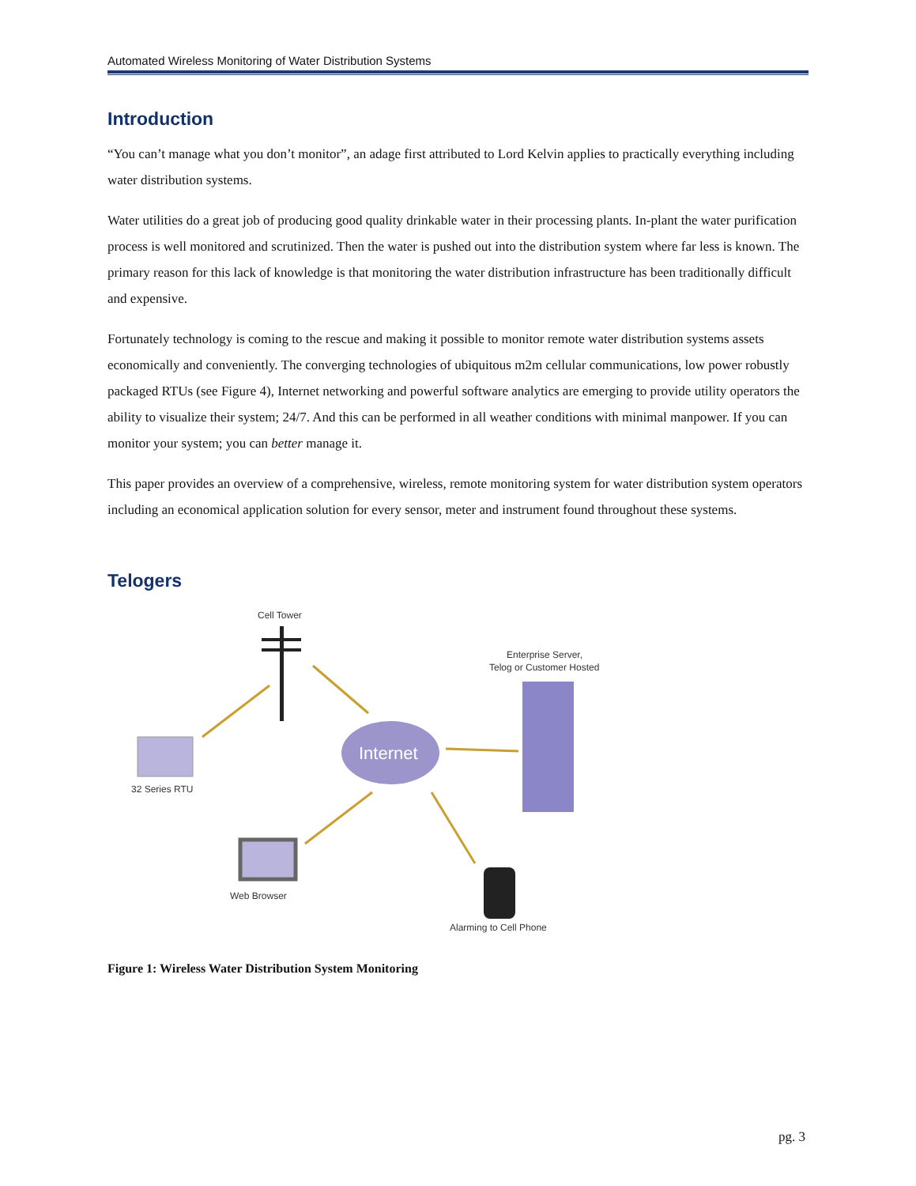Automated Wireless Monitoring of Water Distribution Systems
Introduction
“You can’t manage what you don’t monitor”, an adage first attributed to Lord Kelvin applies to practically everything including water distribution systems.
Water utilities do a great job of producing good quality drinkable water in their processing plants. In-plant the water purification process is well monitored and scrutinized. Then the water is pushed out into the distribution system where far less is known. The primary reason for this lack of knowledge is that monitoring the water distribution infrastructure has been traditionally difficult and expensive.
Fortunately technology is coming to the rescue and making it possible to monitor remote water distribution systems assets economically and conveniently. The converging technologies of ubiquitous m2m cellular communications, low power robustly packaged RTUs (see Figure 4), Internet networking and powerful software analytics are emerging to provide utility operators the ability to visualize their system; 24/7. And this can be performed in all weather conditions with minimal manpower. If you can monitor your system; you can better manage it.
This paper provides an overview of a comprehensive, wireless, remote monitoring system for water distribution system operators including an economical application solution for every sensor, meter and instrument found throughout these systems.
Telogers
Cell Tower
32 Series RTU
Internet
Enterprise Server,
Telog or Customer Hosted
Web Browser
Alarming to Cell Phone
Figure 1: Wireless Water Distribution System Monitoring
pg. 3